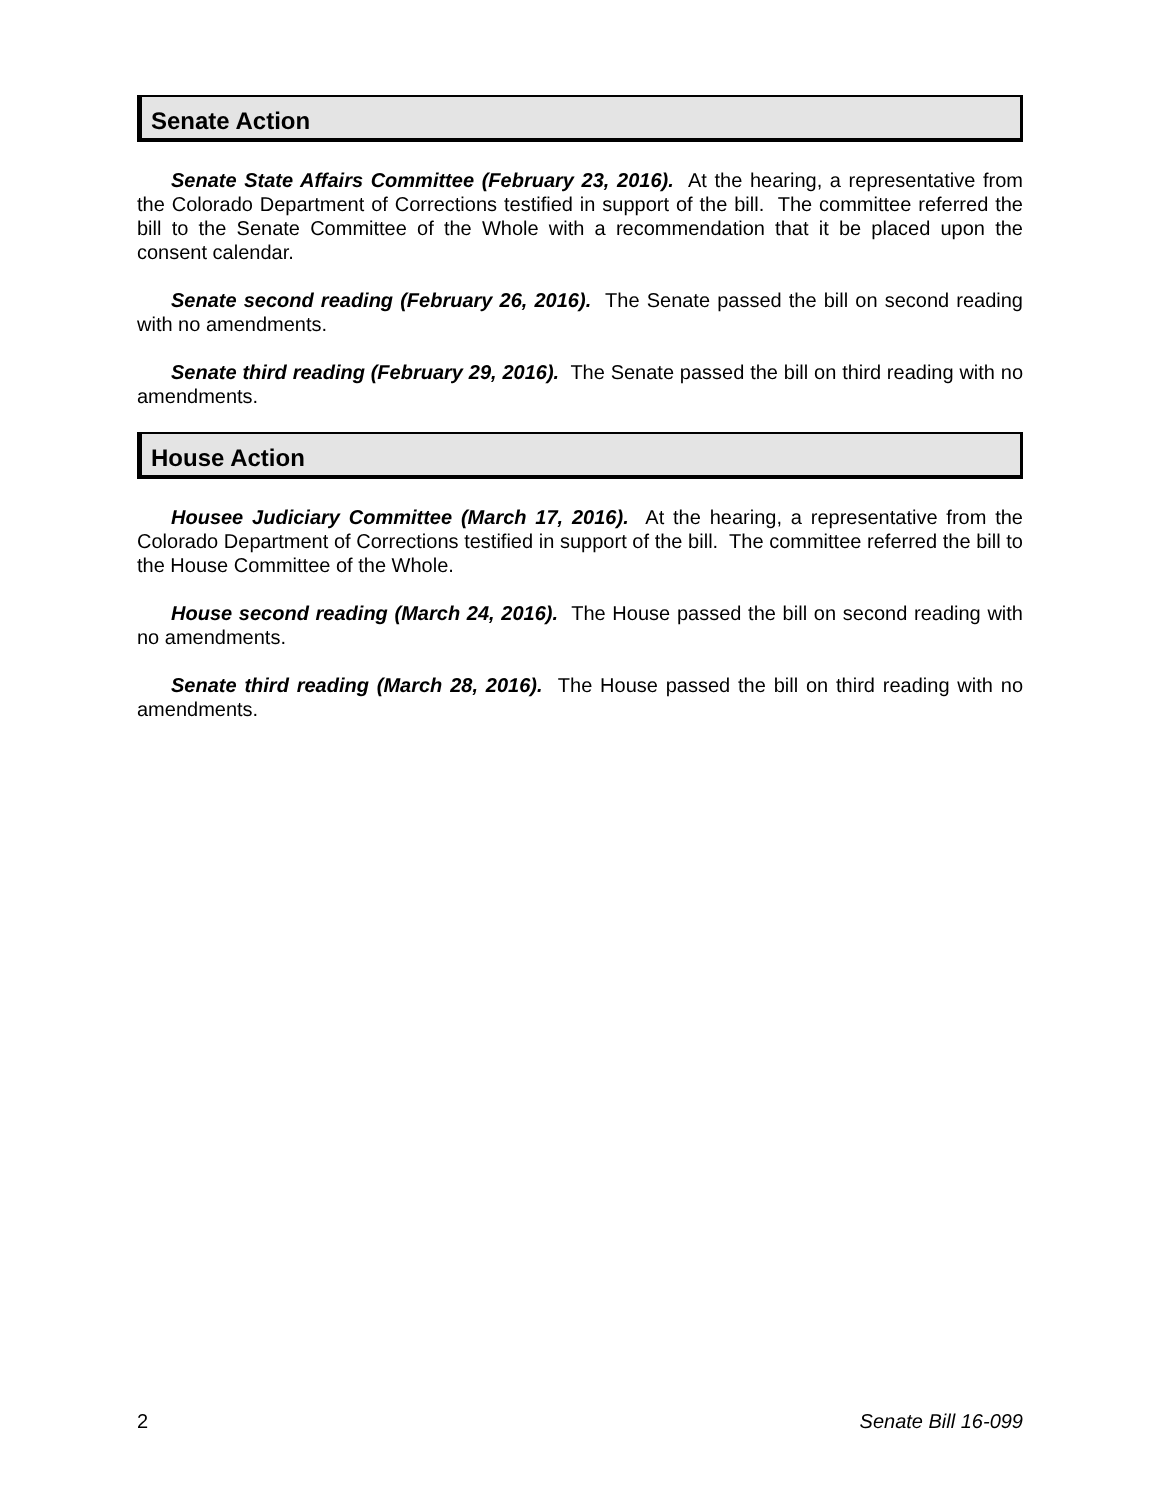Senate Action
Senate State Affairs Committee (February 23, 2016). At the hearing, a representative from the Colorado Department of Corrections testified in support of the bill. The committee referred the bill to the Senate Committee of the Whole with a recommendation that it be placed upon the consent calendar.
Senate second reading (February 26, 2016). The Senate passed the bill on second reading with no amendments.
Senate third reading (February 29, 2016). The Senate passed the bill on third reading with no amendments.
House Action
Housee Judiciary Committee (March 17, 2016). At the hearing, a representative from the Colorado Department of Corrections testified in support of the bill. The committee referred the bill to the House Committee of the Whole.
House second reading (March 24, 2016). The House passed the bill on second reading with no amendments.
Senate third reading (March 28, 2016). The House passed the bill on third reading with no amendments.
2 Senate Bill 16-099